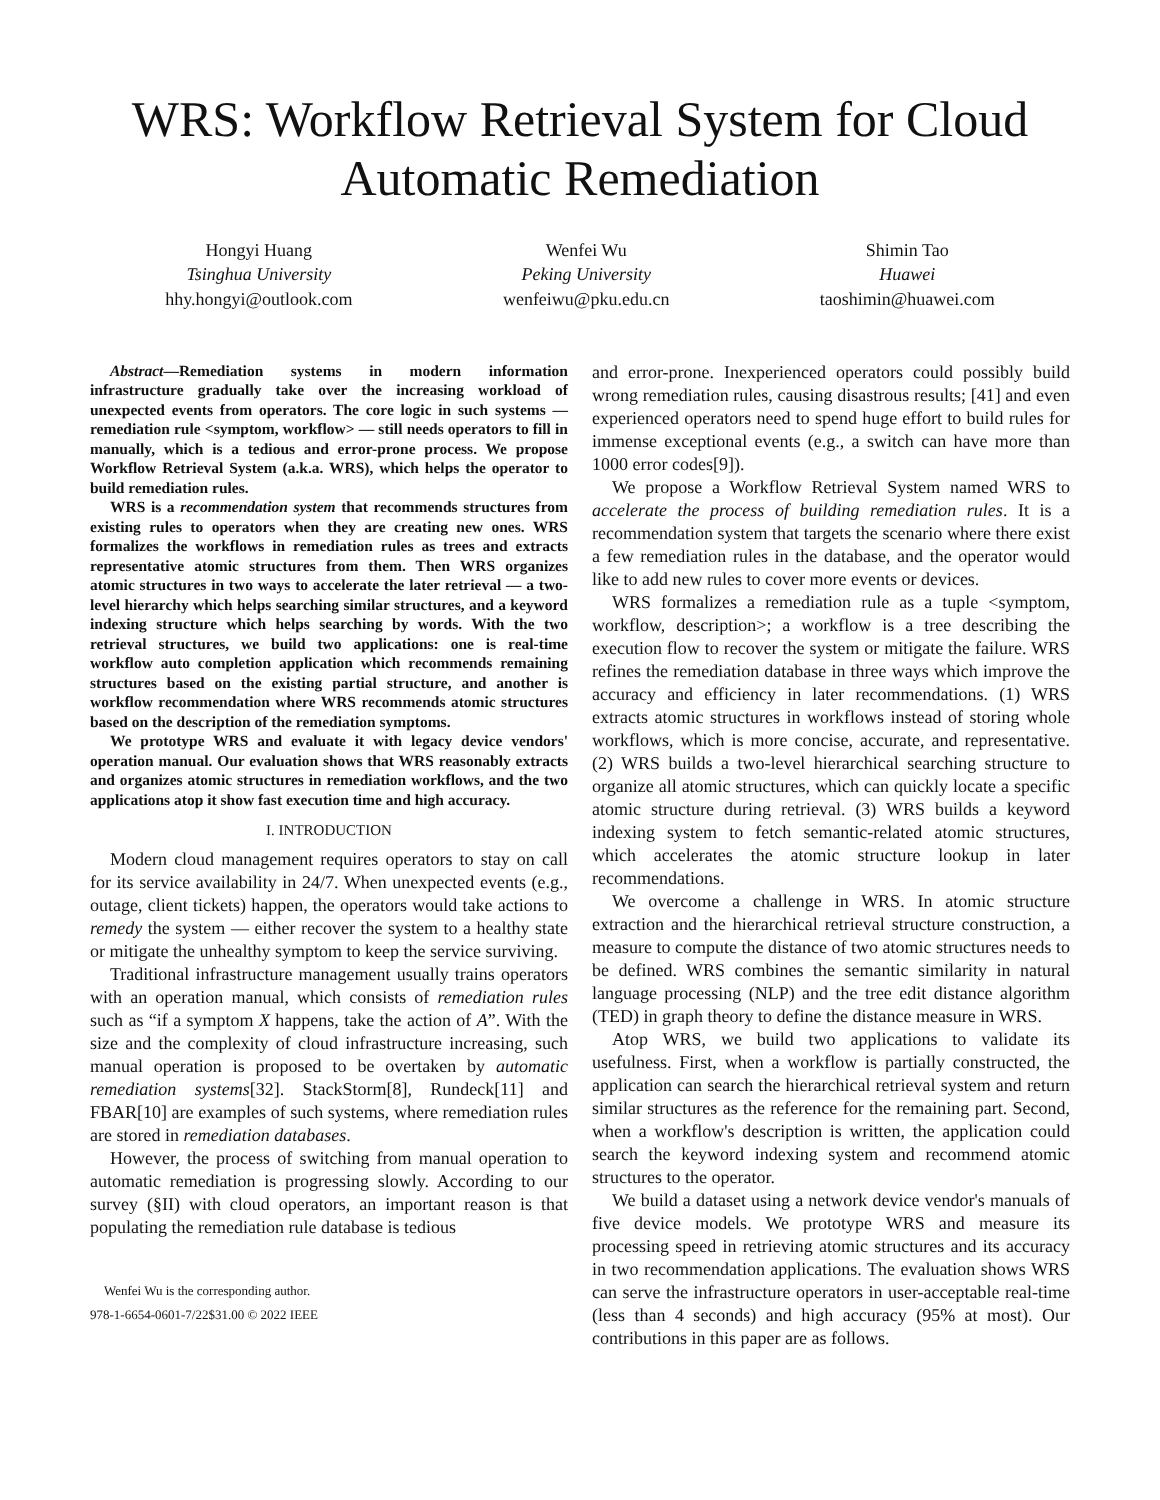WRS: Workflow Retrieval System for Cloud Automatic Remediation
Hongyi Huang
Tsinghua University
hhy.hongyi@outlook.com
Wenfei Wu
Peking University
wenfeiwu@pku.edu.cn
Shimin Tao
Huawei
taoshimin@huawei.com
Abstract—Remediation systems in modern information infrastructure gradually take over the increasing workload of unexpected events from operators. The core logic in such systems — remediation rule <symptom, workflow> — still needs operators to fill in manually, which is a tedious and error-prone process. We propose Workflow Retrieval System (a.k.a. WRS), which helps the operator to build remediation rules.
WRS is a recommendation system that recommends structures from existing rules to operators when they are creating new ones. WRS formalizes the workflows in remediation rules as trees and extracts representative atomic structures from them. Then WRS organizes atomic structures in two ways to accelerate the later retrieval — a two-level hierarchy which helps searching similar structures, and a keyword indexing structure which helps searching by words. With the two retrieval structures, we build two applications: one is real-time workflow auto completion application which recommends remaining structures based on the existing partial structure, and another is workflow recommendation where WRS recommends atomic structures based on the description of the remediation symptoms.
We prototype WRS and evaluate it with legacy device vendors' operation manual. Our evaluation shows that WRS reasonably extracts and organizes atomic structures in remediation workflows, and the two applications atop it show fast execution time and high accuracy.
I. INTRODUCTION
Modern cloud management requires operators to stay on call for its service availability in 24/7. When unexpected events (e.g., outage, client tickets) happen, the operators would take actions to remedy the system — either recover the system to a healthy state or mitigate the unhealthy symptom to keep the service surviving.
Traditional infrastructure management usually trains operators with an operation manual, which consists of remediation rules such as “if a symptom X happens, take the action of A”. With the size and the complexity of cloud infrastructure increasing, such manual operation is proposed to be overtaken by automatic remediation systems[32]. StackStorm[8], Rundeck[11] and FBAR[10] are examples of such systems, where remediation rules are stored in remediation databases.
However, the process of switching from manual operation to automatic remediation is progressing slowly. According to our survey (§II) with cloud operators, an important reason is that populating the remediation rule database is tedious
Wenfei Wu is the corresponding author.
978-1-6654-0601-7/22$31.00 © 2022 IEEE
and error-prone. Inexperienced operators could possibly build wrong remediation rules, causing disastrous results; [41] and even experienced operators need to spend huge effort to build rules for immense exceptional events (e.g., a switch can have more than 1000 error codes[9]).
We propose a Workflow Retrieval System named WRS to accelerate the process of building remediation rules. It is a recommendation system that targets the scenario where there exist a few remediation rules in the database, and the operator would like to add new rules to cover more events or devices.
WRS formalizes a remediation rule as a tuple <symptom, workflow, description>; a workflow is a tree describing the execution flow to recover the system or mitigate the failure. WRS refines the remediation database in three ways which improve the accuracy and efficiency in later recommendations. (1) WRS extracts atomic structures in workflows instead of storing whole workflows, which is more concise, accurate, and representative. (2) WRS builds a two-level hierarchical searching structure to organize all atomic structures, which can quickly locate a specific atomic structure during retrieval. (3) WRS builds a keyword indexing system to fetch semantic-related atomic structures, which accelerates the atomic structure lookup in later recommendations.
We overcome a challenge in WRS. In atomic structure extraction and the hierarchical retrieval structure construction, a measure to compute the distance of two atomic structures needs to be defined. WRS combines the semantic similarity in natural language processing (NLP) and the tree edit distance algorithm (TED) in graph theory to define the distance measure in WRS.
Atop WRS, we build two applications to validate its usefulness. First, when a workflow is partially constructed, the application can search the hierarchical retrieval system and return similar structures as the reference for the remaining part. Second, when a workflow's description is written, the application could search the keyword indexing system and recommend atomic structures to the operator.
We build a dataset using a network device vendor's manuals of five device models. We prototype WRS and measure its processing speed in retrieving atomic structures and its accuracy in two recommendation applications. The evaluation shows WRS can serve the infrastructure operators in user-acceptable real-time (less than 4 seconds) and high accuracy (95% at most). Our contributions in this paper are as follows.